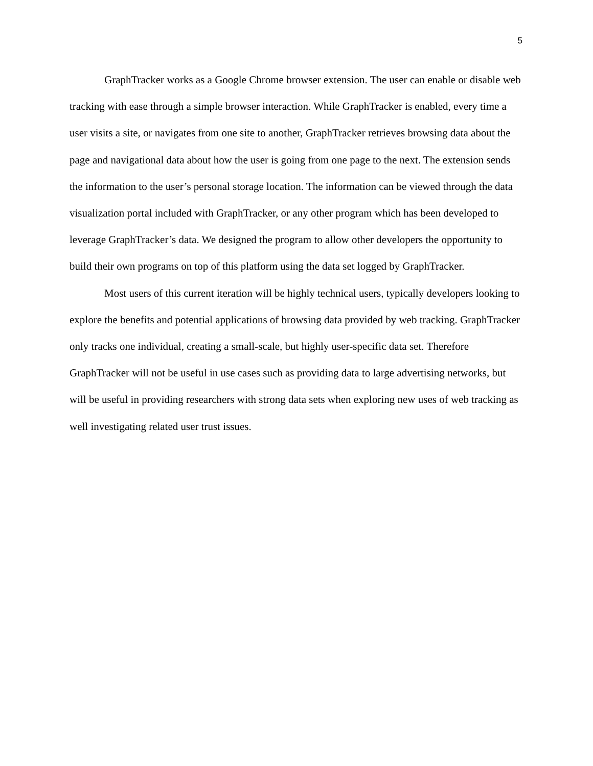5
GraphTracker works as a Google Chrome browser extension. The user can enable or disable web tracking with ease through a simple browser interaction. While GraphTracker is enabled, every time a user visits a site, or navigates from one site to another, GraphTracker retrieves browsing data about the page and navigational data about how the user is going from one page to the next. The extension sends the information to the user’s personal storage location. The information can be viewed through the data visualization portal included with GraphTracker, or any other program which has been developed to leverage GraphTracker’s data. We designed the program to allow other developers the opportunity to build their own programs on top of this platform using the data set logged by GraphTracker.
Most users of this current iteration will be highly technical users, typically developers looking to explore the benefits and potential applications of browsing data provided by web tracking. GraphTracker only tracks one individual, creating a small-scale, but highly user-specific data set. Therefore GraphTracker will not be useful in use cases such as providing data to large advertising networks, but will be useful in providing researchers with strong data sets when exploring new uses of web tracking as well investigating related user trust issues.